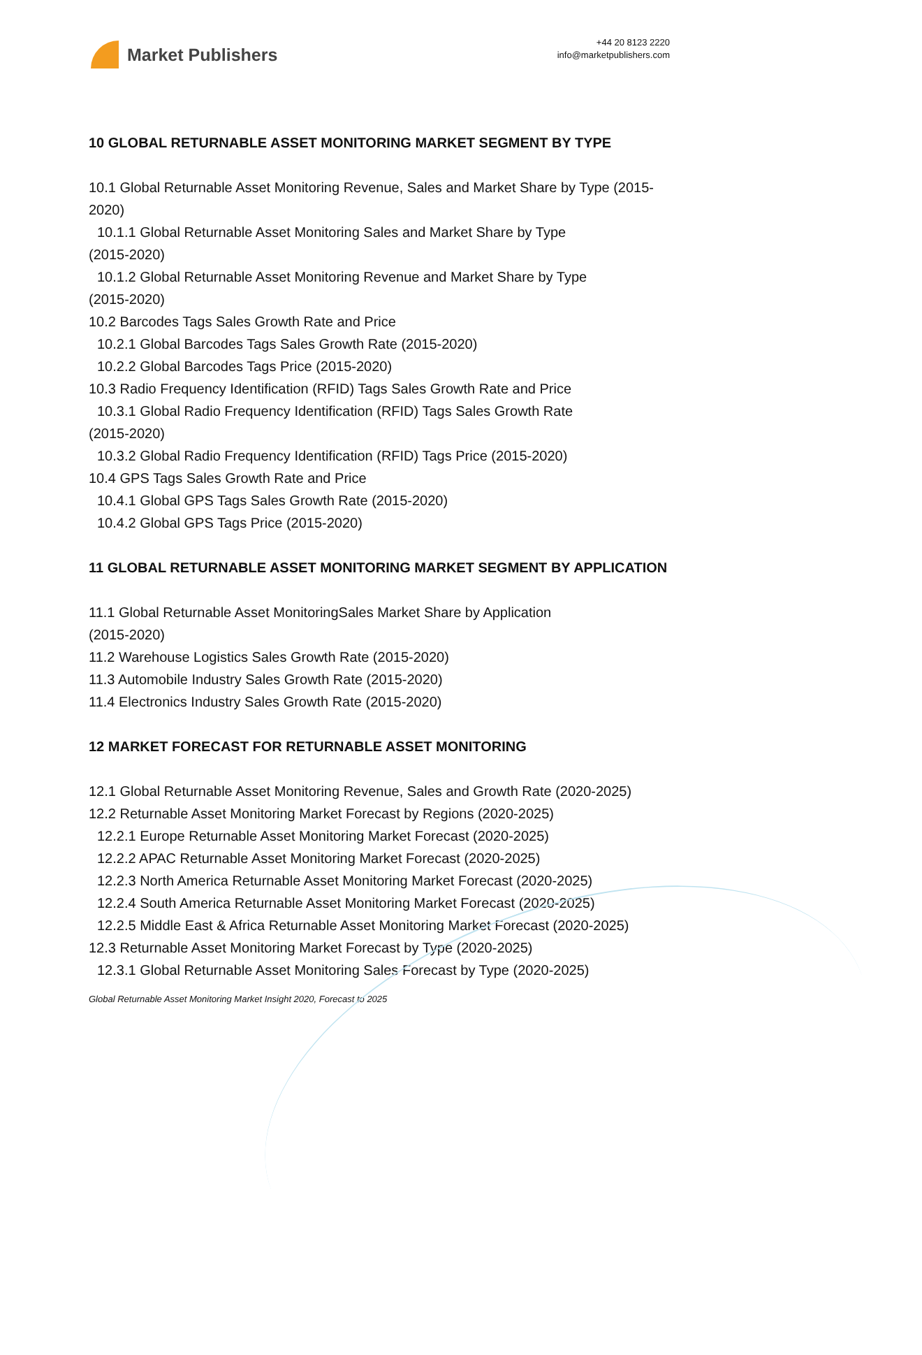Market Publishers
+44 20 8123 2220
info@marketpublishers.com
10 GLOBAL RETURNABLE ASSET MONITORING MARKET SEGMENT BY TYPE
10.1 Global Returnable Asset Monitoring Revenue, Sales and Market Share by Type (2015-2020)
10.1.1 Global Returnable Asset Monitoring Sales and Market Share by Type
(2015-2020)
10.1.2 Global Returnable Asset Monitoring Revenue and Market Share by Type
(2015-2020)
10.2 Barcodes Tags Sales Growth Rate and Price
10.2.1 Global Barcodes Tags Sales Growth Rate (2015-2020)
10.2.2 Global Barcodes Tags Price (2015-2020)
10.3 Radio Frequency Identification (RFID) Tags Sales Growth Rate and Price
10.3.1 Global Radio Frequency Identification (RFID) Tags Sales Growth Rate
(2015-2020)
10.3.2 Global Radio Frequency Identification (RFID) Tags Price (2015-2020)
10.4 GPS Tags Sales Growth Rate and Price
10.4.1 Global GPS Tags Sales Growth Rate (2015-2020)
10.4.2 Global GPS Tags Price (2015-2020)
11 GLOBAL RETURNABLE ASSET MONITORING MARKET SEGMENT BY APPLICATION
11.1 Global Returnable Asset MonitoringSales Market Share by Application
(2015-2020)
11.2 Warehouse Logistics Sales Growth Rate (2015-2020)
11.3 Automobile Industry Sales Growth Rate (2015-2020)
11.4 Electronics Industry Sales Growth Rate (2015-2020)
12 MARKET FORECAST FOR RETURNABLE ASSET MONITORING
12.1 Global Returnable Asset Monitoring Revenue, Sales and Growth Rate (2020-2025)
12.2 Returnable Asset Monitoring Market Forecast by Regions (2020-2025)
12.2.1 Europe Returnable Asset Monitoring Market Forecast (2020-2025)
12.2.2 APAC Returnable Asset Monitoring Market Forecast (2020-2025)
12.2.3 North America Returnable Asset Monitoring Market Forecast (2020-2025)
12.2.4 South America Returnable Asset Monitoring Market Forecast (2020-2025)
12.2.5 Middle East & Africa Returnable Asset Monitoring Market Forecast (2020-2025)
12.3 Returnable Asset Monitoring Market Forecast by Type (2020-2025)
12.3.1 Global Returnable Asset Monitoring Sales Forecast by Type (2020-2025)
Global Returnable Asset Monitoring Market Insight 2020, Forecast to 2025